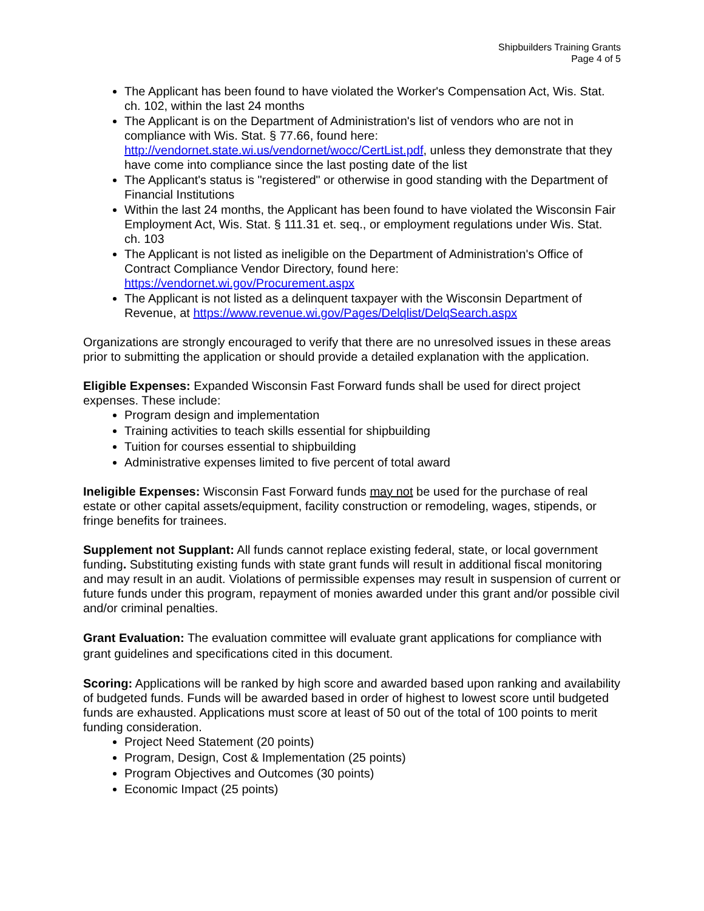Shipbuilders Training Grants
Page 4 of 5
The Applicant has been found to have violated the Worker's Compensation Act, Wis. Stat. ch. 102, within the last 24 months
The Applicant is on the Department of Administration's list of vendors who are not in compliance with Wis. Stat. § 77.66, found here: http://vendornet.state.wi.us/vendornet/wocc/CertList.pdf, unless they demonstrate that they have come into compliance since the last posting date of the list
The Applicant's status is "registered" or otherwise in good standing with the Department of Financial Institutions
Within the last 24 months, the Applicant has been found to have violated the Wisconsin Fair Employment Act, Wis. Stat. § 111.31 et. seq., or employment regulations under Wis. Stat. ch. 103
The Applicant is not listed as ineligible on the Department of Administration's Office of Contract Compliance Vendor Directory, found here: https://vendornet.wi.gov/Procurement.aspx
The Applicant is not listed as a delinquent taxpayer with the Wisconsin Department of Revenue, at https://www.revenue.wi.gov/Pages/Delqlist/DelqSearch.aspx
Organizations are strongly encouraged to verify that there are no unresolved issues in these areas prior to submitting the application or should provide a detailed explanation with the application.
Eligible Expenses: Expanded Wisconsin Fast Forward funds shall be used for direct project expenses. These include:
Program design and implementation
Training activities to teach skills essential for shipbuilding
Tuition for courses essential to shipbuilding
Administrative expenses limited to five percent of total award
Ineligible Expenses: Wisconsin Fast Forward funds may not be used for the purchase of real estate or other capital assets/equipment, facility construction or remodeling, wages, stipends, or fringe benefits for trainees.
Supplement not Supplant: All funds cannot replace existing federal, state, or local government funding. Substituting existing funds with state grant funds will result in additional fiscal monitoring and may result in an audit. Violations of permissible expenses may result in suspension of current or future funds under this program, repayment of monies awarded under this grant and/or possible civil and/or criminal penalties.
Grant Evaluation: The evaluation committee will evaluate grant applications for compliance with grant guidelines and specifications cited in this document.
Scoring: Applications will be ranked by high score and awarded based upon ranking and availability of budgeted funds. Funds will be awarded based in order of highest to lowest score until budgeted funds are exhausted. Applications must score at least of 50 out of the total of 100 points to merit funding consideration.
Project Need Statement (20 points)
Program, Design, Cost & Implementation (25 points)
Program Objectives and Outcomes (30 points)
Economic Impact (25 points)